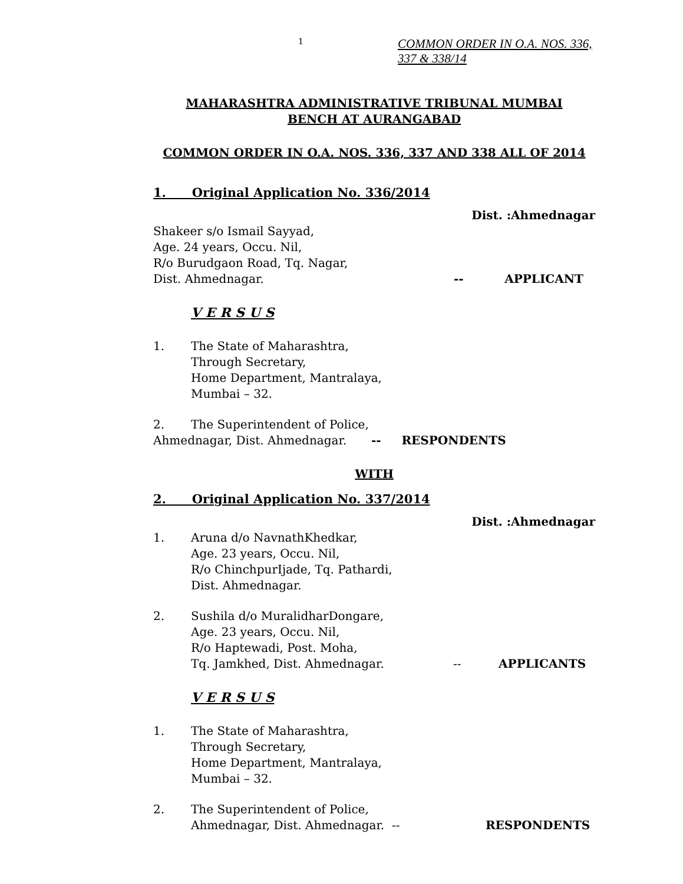1 COMMON ORDER IN O.A. NOS. 336,
337 & 338/14
MAHARASHTRA ADMINISTRATIVE TRIBUNAL MUMBAI
BENCH AT AURANGABAD
COMMON ORDER IN O.A. NOS. 336, 337 AND 338 ALL OF 2014
1. Original Application No. 336/2014
Dist. :Ahmednagar
Shakeer s/o Ismail Sayyad,
Age. 24 years, Occu. Nil,
R/o Burudgaon Road, Tq. Nagar,
Dist. Ahmednagar. -- APPLICANT
V E R S U S
1. The State of Maharashtra,
Through Secretary,
Home Department, Mantralaya,
Mumbai – 32.
2. The Superintendent of Police,
Ahmednagar, Dist. Ahmednagar. -- RESPONDENTS
WITH
2. Original Application No. 337/2014
Dist. :Ahmednagar
1. Aruna d/o NavnathKhedkar,
Age. 23 years, Occu. Nil,
R/o ChinchpurIjade, Tq. Pathardi,
Dist. Ahmednagar.
2. Sushila d/o MuralidharDongare,
Age. 23 years, Occu. Nil,
R/o Haptewadi, Post. Moha,
Tq. Jamkhed, Dist. Ahmednagar. -- APPLICANTS
V E R S U S
1. The State of Maharashtra,
Through Secretary,
Home Department, Mantralaya,
Mumbai – 32.
2. The Superintendent of Police,
Ahmednagar, Dist. Ahmednagar. -- RESPONDENTS